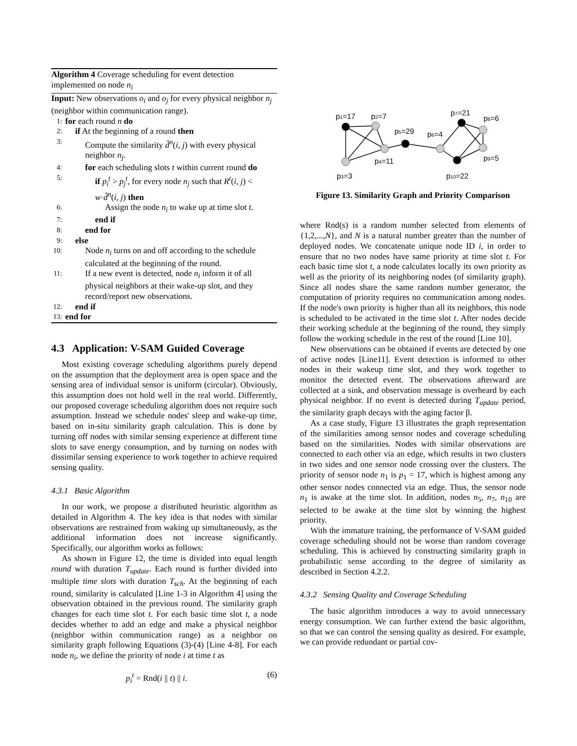Algorithm 4 Coverage scheduling for event detection implemented on node n<sub>i</sub>
Input: New observations o<sub>i</sub> and o<sub>j</sub> for every physical neighbor n<sub>j</sub> (neighbor within communication range).
1: for each round n do
2: if At the beginning of a round then
3: Compute the similarity d̂<sup>n</sup>(i, j) with every physical neighbor n<sub>j</sub>.
4: for each scheduling slots t within current round do
5: if p<sub>i</sub><sup>t</sup> > p<sub>j</sub><sup>t</sup>, for every node n<sub>j</sub> such that R<sup>t</sup>(i, j) < w·d̂<sup>n</sup>(i, j) then
6: Assign the node n<sub>i</sub> to wake up at time slot t.
7: end if
8: end for
9: else
10: Node n<sub>i</sub> turns on and off according to the schedule calculated at the beginning of the round.
11: If a new event is detected, node n<sub>i</sub> inform it of all physical neighbors at their wake-up slot, and they record/report new observations.
12: end if
13: end for
4.3 Application: V-SAM Guided Coverage
Most existing coverage scheduling algorithms purely depend on the assumption that the deployment area is open space and the sensing area of individual sensor is uniform (circular). Obviously, this assumption does not hold well in the real world. Differently, our proposed coverage scheduling algorithm does not require such assumption. Instead we schedule nodes' sleep and wake-up time, based on in-situ similarity graph calculation. This is done by turning off nodes with similar sensing experience at different time slots to save energy consumption, and by turning on nodes with dissimilar sensing experience to work together to achieve required sensing quality.
4.3.1 Basic Algorithm
In our work, we propose a distributed heuristic algorithm as detailed in Algorithm 4. The key idea is that nodes with similar observations are restrained from waking up simultaneously, as the additional information does not increase significantly. Specifically, our algorithm works as follows:
As shown in Figure 12, the time is divided into equal length round with duration T<sub>update</sub>. Each round is further divided into multiple time slots with duration T<sub>sch</sub>. At the beginning of each round, similarity is calculated [Line 1-3 in Algorithm 4] using the observation obtained in the previous round. The similarity graph changes for each time slot t. For each basic time slot t, a node decides whether to add an edge and make a physical neighbor (neighbor within communication range) as a neighbor on similarity graph following Equations (3)-(4) [Line 4-8]. For each node n<sub>i</sub>, we define the priority of node i at time t as
p<sub>i</sub><sup>t</sup> = Rnd(i || t) || i. (6)
p1=17
p2=7
p5=29
p6=4
p7=21
p8=6
p9=5
p4=11
p3=3
p10=22
Figure 13. Similarity Graph and Priority Comparison
where Rnd(s) is a random number selected from elements of {1,2,...,N}, and N is a natural number greater than the number of deployed nodes. We concatenate unique node ID i, in order to ensure that no two nodes have same priority at time slot t. For each basic time slot t, a node calculates locally its own priority as well as the priority of its neighboring nodes (of similarity graph). Since all nodes share the same random number generator, the computation of priority requires no communication among nodes. If the node's own priority is higher than all its neighbors, this node is scheduled to be activated in the time slot t. After nodes decide their working schedule at the beginning of the round, they simply follow the working schedule in the rest of the round [Line 10].
New observations can be obtained if events are detected by one of active nodes [Line11]. Event detection is informed to other nodes in their wakeup time slot, and they work together to monitor the detected event. The observations afterward are collected at a sink, and observation message is overheard by each physical neighbor. If no event is detected during T<sub>update</sub> period, the similarity graph decays with the aging factor β.
As a case study, Figure 13 illustrates the graph representation of the similarities among sensor nodes and coverage scheduling based on the similarities. Nodes with similar observations are connected to each other via an edge, which results in two clusters in two sides and one sensor node crossing over the clusters. The priority of sensor node n<sub>1</sub> is p<sub>1</sub> = 17, which is highest among any other sensor nodes connected via an edge. Thus, the sensor node n<sub>1</sub> is awake at the time slot. In addition, nodes n<sub>5</sub>, n<sub>7</sub>, n<sub>10</sub> are selected to be awake at the time slot by winning the highest priority.
With the immature training, the performance of V-SAM guided coverage scheduling should not be worse than random coverage scheduling. This is achieved by constructing similarity graph in probabilistic sense according to the degree of similarity as described in Section 4.2.2.
4.3.2 Sensing Quality and Coverage Scheduling
The basic algorithm introduces a way to avoid unnecessary energy consumption. We can further extend the basic algorithm, so that we can control the sensing quality as desired. For example, we can provide redundant or partial cov-